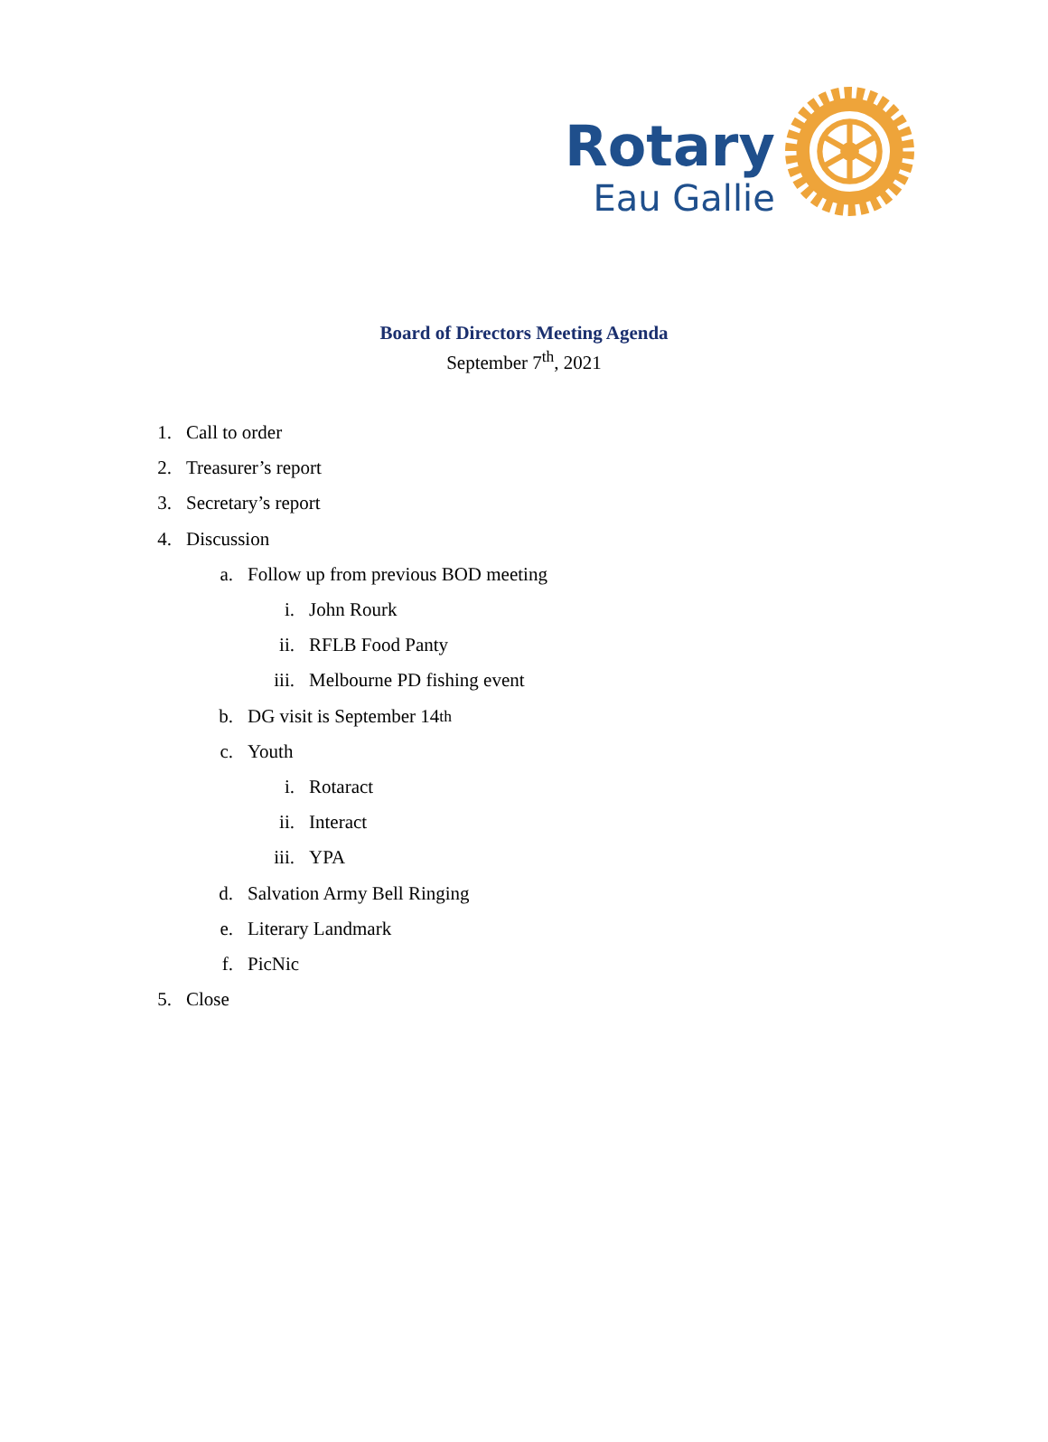Rotary
Eau Gallie
Board of Directors Meeting Agenda
September 7<sup>th</sup>, 2021
1. Call to order
2. Treasurer’s report
3. Secretary’s report
4. Discussion
a. Follow up from previous BOD meeting
i. John Rourk
ii. RFLB Food Panty
iii. Melbourne PD fishing event
b. DG visit is September 14<sup>th</sup>
c. Youth
i. Rotaract
ii. Interact
iii. YPA
d. Salvation Army Bell Ringing
e. Literary Landmark
f. PicNic
5. Close